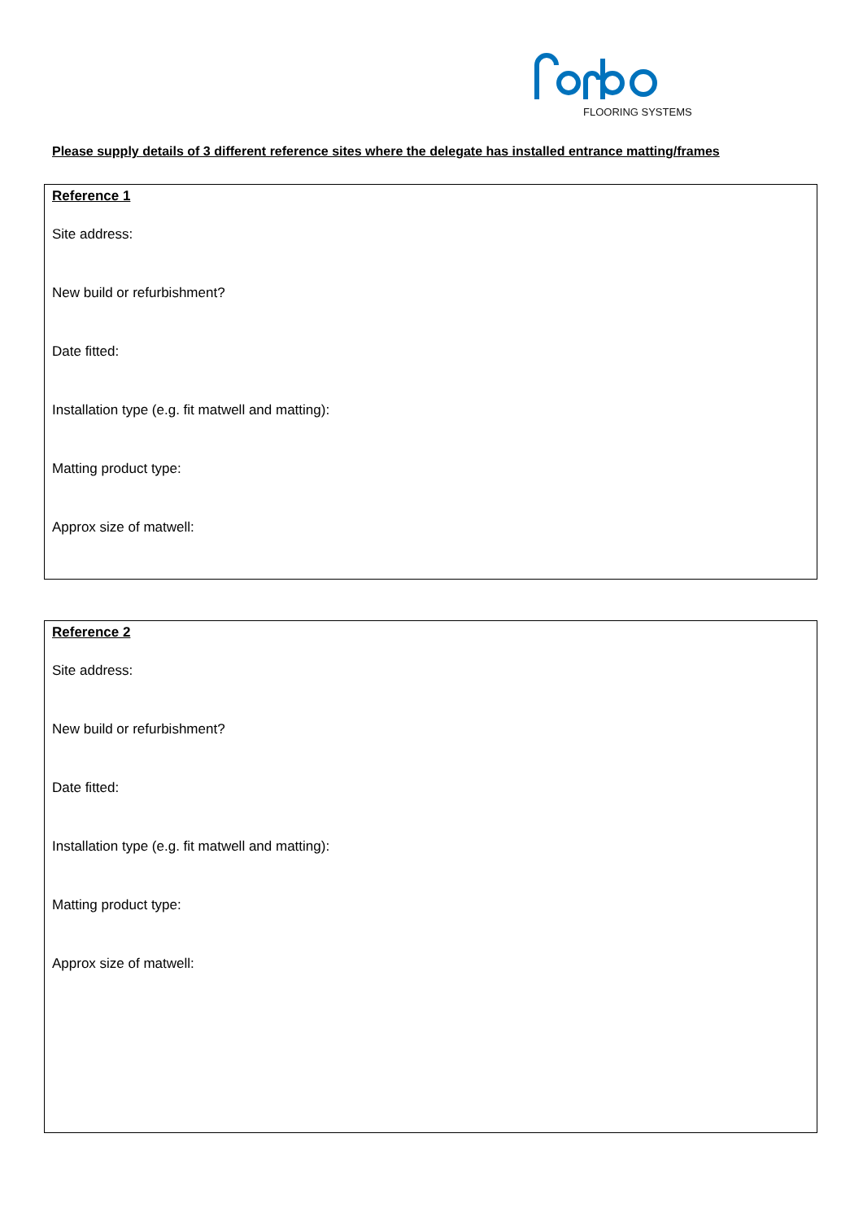FLOORING SYSTEMS
Please supply details of 3 different reference sites where the delegate has installed entrance matting/frames
Reference 1
Site address:
New build or refurbishment?
Date fitted:
Installation type (e.g. fit matwell and matting):
Matting product type:
Approx size of matwell:
Reference 2
Site address:
New build or refurbishment?
Date fitted:
Installation type (e.g. fit matwell and matting):
Matting product type:
Approx size of matwell: